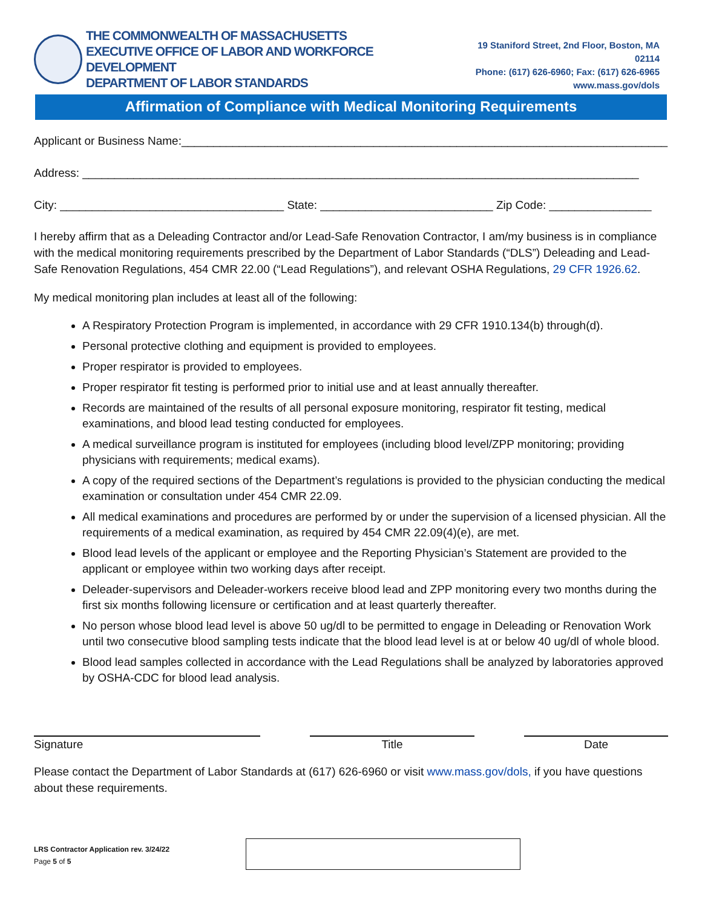THE COMMONWEALTH OF MASSACHUSETTS
EXECUTIVE OFFICE OF LABOR AND WORKFORCE DEVELOPMENT
DEPARTMENT OF LABOR STANDARDS
19 Staniford Street, 2nd Floor, Boston, MA 02114
Phone: (617) 626-6960; Fax: (617) 626-6965
www.mass.gov/dols
Affirmation of Compliance with Medical Monitoring Requirements
Applicant or Business Name:____________________________________________________________________________
Address: _______________________________________________________________________________________
City: ___________________________________ State: ___________________________ Zip Code: ________________
I hereby affirm that as a Deleading Contractor and/or Lead-Safe Renovation Contractor, I am/my business is in compliance with the medical monitoring requirements prescribed by the Department of Labor Standards (“DLS”) Deleading and Lead-Safe Renovation Regulations, 454 CMR 22.00 (“Lead Regulations”), and relevant OSHA Regulations, 29 CFR 1926.62.
My medical monitoring plan includes at least all of the following:
A Respiratory Protection Program is implemented, in accordance with 29 CFR 1910.134(b) through(d).
Personal protective clothing and equipment is provided to employees.
Proper respirator is provided to employees.
Proper respirator fit testing is performed prior to initial use and at least annually thereafter.
Records are maintained of the results of all personal exposure monitoring, respirator fit testing, medical examinations, and blood lead testing conducted for employees.
A medical surveillance program is instituted for employees (including blood level/ZPP monitoring; providing physicians with requirements; medical exams).
A copy of the required sections of the Department’s regulations is provided to the physician conducting the medical examination or consultation under 454 CMR 22.09.
All medical examinations and procedures are performed by or under the supervision of a licensed physician. All the requirements of a medical examination, as required by 454 CMR 22.09(4)(e), are met.
Blood lead levels of the applicant or employee and the Reporting Physician’s Statement are provided to the applicant or employee within two working days after receipt.
Deleader-supervisors and Deleader-workers receive blood lead and ZPP monitoring every two months during the first six months following licensure or certification and at least quarterly thereafter.
No person whose blood lead level is above 50 ug/dl to be permitted to engage in Deleading or Renovation Work until two consecutive blood sampling tests indicate that the blood lead level is at or below 40 ug/dl of whole blood.
Blood lead samples collected in accordance with the Lead Regulations shall be analyzed by laboratories approved by OSHA-CDC for blood lead analysis.
Signature Title Date
Please contact the Department of Labor Standards at (617) 626-6960 or visit www.mass.gov/dols, if you have questions about these requirements.
LRS Contractor Application rev. 3/24/22
Page 5 of 5